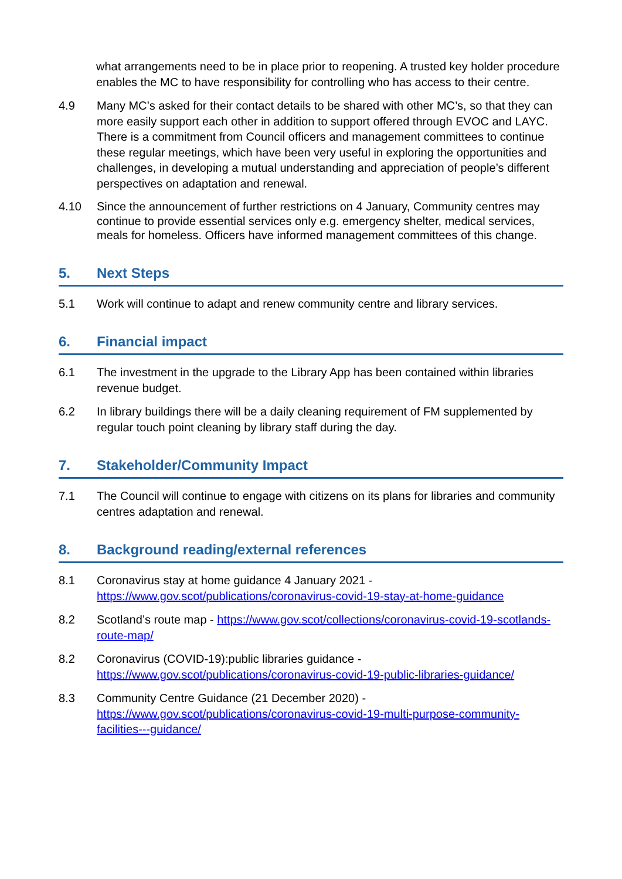what arrangements need to be in place prior to reopening. A trusted key holder procedure enables the MC to have responsibility for controlling who has access to their centre.
4.9 Many MC’s asked for their contact details to be shared with other MC’s, so that they can more easily support each other in addition to support offered through EVOC and LAYC. There is a commitment from Council officers and management committees to continue these regular meetings, which have been very useful in exploring the opportunities and challenges, in developing a mutual understanding and appreciation of people’s different perspectives on adaptation and renewal.
4.10 Since the announcement of further restrictions on 4 January, Community centres may continue to provide essential services only e.g. emergency shelter, medical services, meals for homeless. Officers have informed management committees of this change.
5. Next Steps
5.1 Work will continue to adapt and renew community centre and library services.
6. Financial impact
6.1 The investment in the upgrade to the Library App has been contained within libraries revenue budget.
6.2 In library buildings there will be a daily cleaning requirement of FM supplemented by regular touch point cleaning by library staff during the day.
7. Stakeholder/Community Impact
7.1 The Council will continue to engage with citizens on its plans for libraries and community centres adaptation and renewal.
8. Background reading/external references
8.1 Coronavirus stay at home guidance 4 January 2021 - https://www.gov.scot/publications/coronavirus-covid-19-stay-at-home-guidance
8.2 Scotland’s route map - https://www.gov.scot/collections/coronavirus-covid-19-scotlands-route-map/
8.2 Coronavirus (COVID-19):public libraries guidance - https://www.gov.scot/publications/coronavirus-covid-19-public-libraries-guidance/
8.3 Community Centre Guidance (21 December 2020) - https://www.gov.scot/publications/coronavirus-covid-19-multi-purpose-community-facilities---guidance/